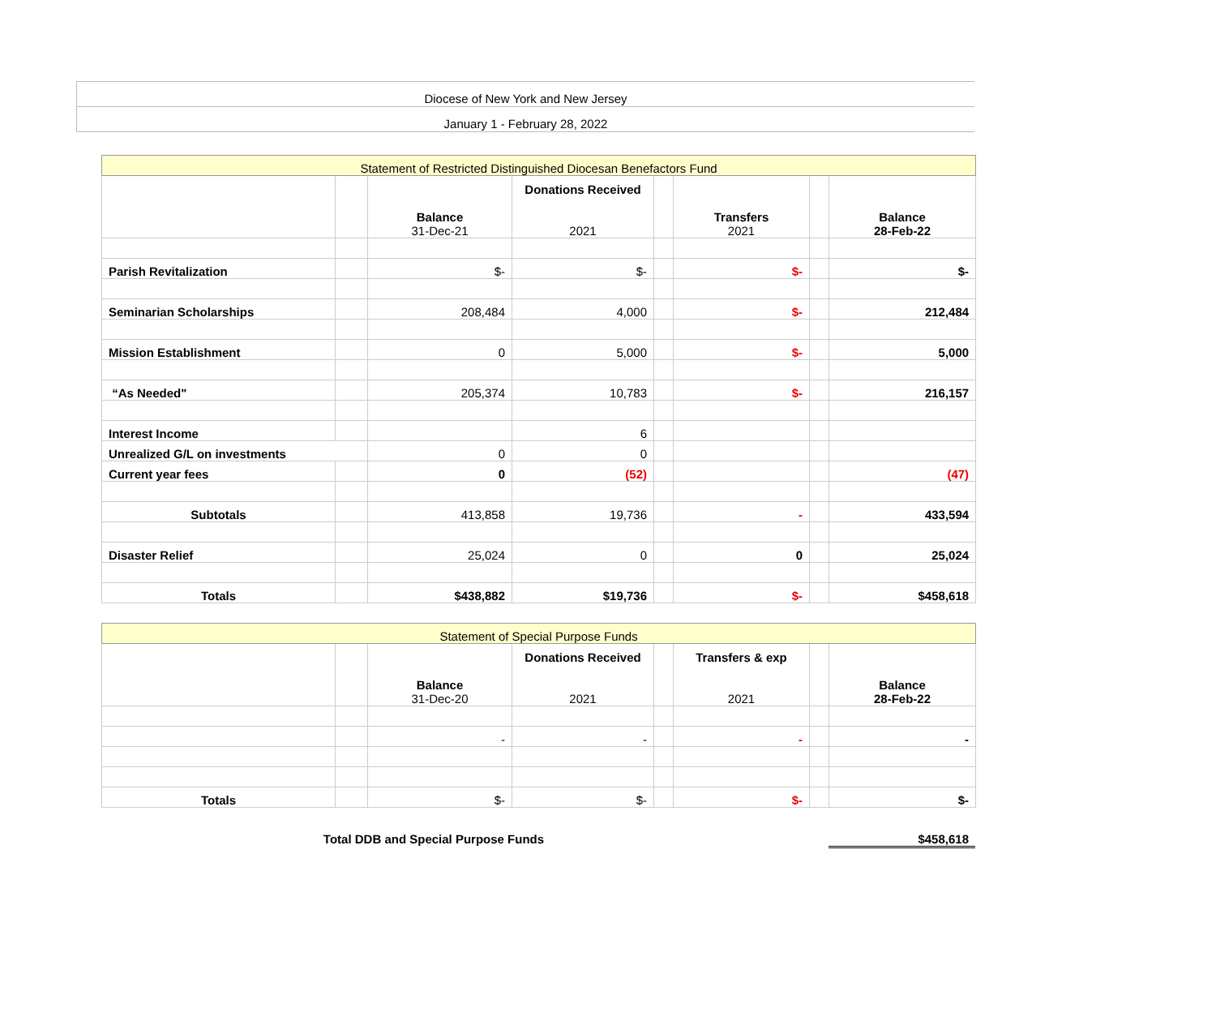| Diocese of New York and New Jersey |
| January 1 - February 28, 2022 |
| Statement of Restricted Distinguished Diocesan Benefactors Fund | | | | | | | |
| | | Balance 31-Dec-21 | Donations Received 2021 | | Transfers 2021 | | Balance 28-Feb-22 |
| Parish Revitalization | | $- | $- | | $- | | $- |
| Seminarian Scholarships | | 208,484 | 4,000 | | $- | | 212,484 |
| Mission Establishment | | 0 | 5,000 | | $- | | 5,000 |
| “As Needed" | | 205,374 | 10,783 | | $- | | 216,157 |
| Interest Income | | | 6 | | | | |
| Unrealized G/L on investments | | 0 | 0 | | | | |
| Current year fees | | 0 | (52) | | | | (47) |
| Subtotals | | 413,858 | 19,736 | | - | | 433,594 |
| Disaster Relief | | 25,024 | 0 | | 0 | | 25,024 |
| Totals | | $438,882 | $19,736 | | $- | | $458,618 |
| Statement of Special Purpose Funds | | | | | | | |
| | | Balance 31-Dec-20 | Donations Received 2021 | | Transfers & exp 2021 | | Balance 28-Feb-22 |
| | | - | - | | - | | - |
| Totals | | $- | $- | | $- | | $- |
Total DDB and Special Purpose Funds $458,618